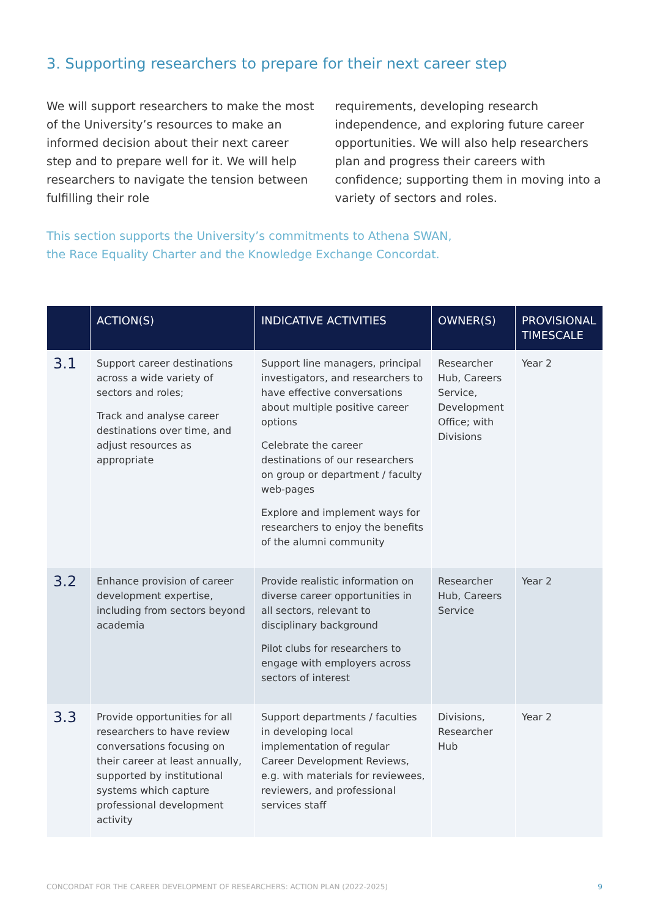3. Supporting researchers to prepare for their next career step
We will support researchers to make the most of the University’s resources to make an informed decision about their next career step and to prepare well for it. We will help researchers to navigate the tension between fulfilling their role
requirements, developing research independence, and exploring future career opportunities. We will also help researchers plan and progress their careers with confidence; supporting them in moving into a variety of sectors and roles.
This section supports the University’s commitments to Athena SWAN,
the Race Equality Charter and the Knowledge Exchange Concordat.
| | ACTION(S) | INDICATIVE ACTIVITIES | OWNER(S) | PROVISIONAL TIMESCALE |
| --- | --- | --- | --- | --- |
| 3.1 | Support career destinations across a wide variety of sectors and roles; Track and analyse career destinations over time, and adjust resources as appropriate | Support line managers, principal investigators, and researchers to have effective conversations about multiple positive career options Celebrate the career destinations of our researchers on group or department / faculty web-pages Explore and implement ways for researchers to enjoy the benefits of the alumni community | Researcher Hub, Careers Service, Development Office; with Divisions | Year 2 |
| 3.2 | Enhance provision of career development expertise, including from sectors beyond academia | Provide realistic information on diverse career opportunities in all sectors, relevant to disciplinary background Pilot clubs for researchers to engage with employers across sectors of interest | Researcher Hub, Careers Service | Year 2 |
| 3.3 | Provide opportunities for all researchers to have review conversations focusing on their career at least annually, supported by institutional systems which capture professional development activity | Support departments / faculties in developing local implementation of regular Career Development Reviews, e.g. with materials for reviewees, reviewers, and professional services staff | Divisions, Researcher Hub | Year 2 |
CONCORDAT FOR THE CAREER DEVELOPMENT OF RESEARCHERS: ACTION PLAN (2022-2025) 9